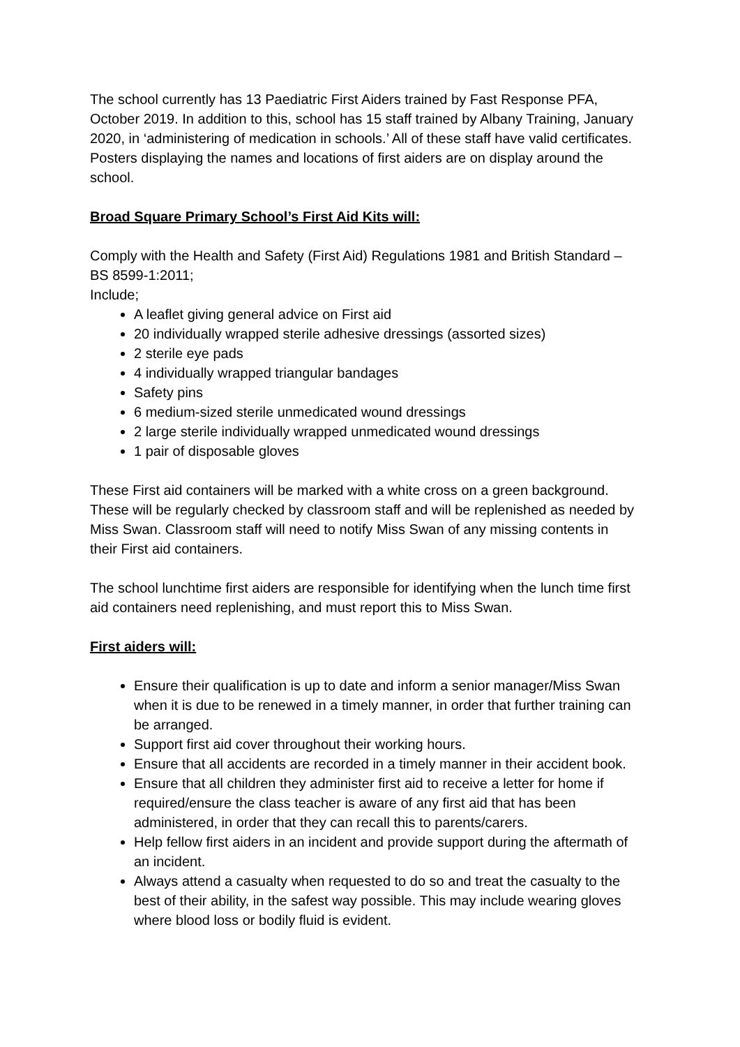The school currently has 13 Paediatric First Aiders trained by Fast Response PFA, October 2019. In addition to this, school has 15 staff trained by Albany Training, January 2020, in ‘administering of medication in schools.’ All of these staff have valid certificates. Posters displaying the names and locations of first aiders are on display around the school.
Broad Square Primary School’s First Aid Kits will:
Comply with the Health and Safety (First Aid) Regulations 1981 and British Standard – BS 8599-1:2011;
Include;
A leaflet giving general advice on First aid
20 individually wrapped sterile adhesive dressings (assorted sizes)
2 sterile eye pads
4 individually wrapped triangular bandages
Safety pins
6 medium-sized sterile unmedicated wound dressings
2 large sterile individually wrapped unmedicated wound dressings
1 pair of disposable gloves
These First aid containers will be marked with a white cross on a green background. These will be regularly checked by classroom staff and will be replenished as needed by Miss Swan. Classroom staff will need to notify Miss Swan of any missing contents in their First aid containers.
The school lunchtime first aiders are responsible for identifying when the lunch time first aid containers need replenishing, and must report this to Miss Swan.
First aiders will:
Ensure their qualification is up to date and inform a senior manager/Miss Swan when it is due to be renewed in a timely manner, in order that further training can be arranged.
Support first aid cover throughout their working hours.
Ensure that all accidents are recorded in a timely manner in their accident book.
Ensure that all children they administer first aid to receive a letter for home if required/ensure the class teacher is aware of any first aid that has been administered, in order that they can recall this to parents/carers.
Help fellow first aiders in an incident and provide support during the aftermath of an incident.
Always attend a casualty when requested to do so and treat the casualty to the best of their ability, in the safest way possible. This may include wearing gloves where blood loss or bodily fluid is evident.